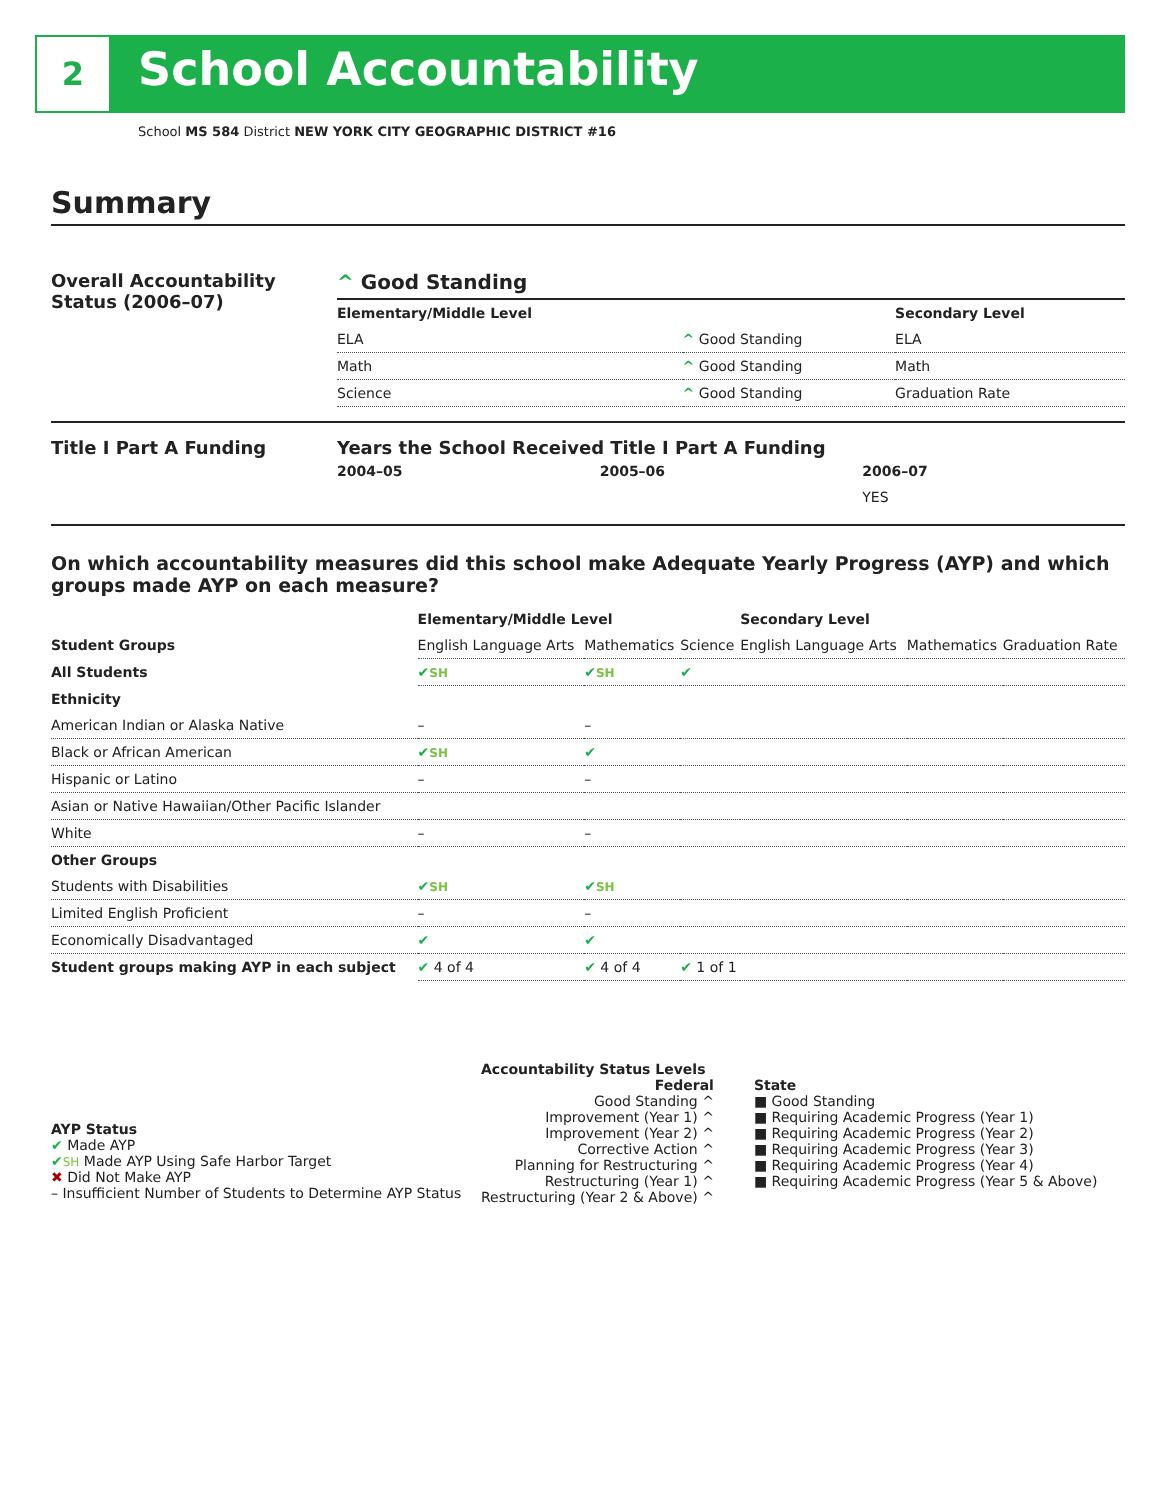2 School Accountability
School MS 584 District NEW YORK CITY GEOGRAPHIC DISTRICT #16
Summary
Overall Accountability Status (2006–07)
^ Good Standing
| Elementary/Middle Level | | Secondary Level |
| --- | --- | --- |
| ELA | ^ Good Standing | ELA |
| Math | ^ Good Standing | Math |
| Science | ^ Good Standing | Graduation Rate |
Title I Part A Funding Years the School Received Title I Part A Funding
| 2004–05 | 2005–06 | 2006–07 |
| --- | --- | --- |
| | | YES |
On which accountability measures did this school make Adequate Yearly Progress (AYP) and which groups made AYP on each measure?
| | Elementary/Middle Level | | | Secondary Level | | |
| --- | --- | --- | --- | --- | --- | --- |
| Student Groups | English Language Arts | Mathematics | Science | English Language Arts | Mathematics | Graduation Rate |
| All Students | ✔ SH | ✔ SH | ✔ | | | |
| Ethnicity | | | | | | |
| American Indian or Alaska Native | – | – | | | | |
| Black or African American | ✔ SH | ✔ | | | | |
| Hispanic or Latino | – | – | | | | |
| Asian or Native Hawaiian/Other Pacific Islander | | | | | | |
| White | – | – | | | | |
| Other Groups | | | | | | |
| Students with Disabilities | ✔ SH | ✔ SH | | | | |
| Limited English Proficient | – | – | | | | |
| Economically Disadvantaged | ✔ | ✔ | | | | |
| Student groups making AYP in each subject | ✔ 4 of 4 | ✔ 4 of 4 | ✔ 1 of 1 | | | |
AYP Status
✔ Made AYP
✔SH Made AYP Using Safe Harbor Target
✖ Did Not Make AYP
– Insufficient Number of Students to Determine AYP Status
Accountability Status Levels
Federal
Good Standing ^
Improvement (Year 1) ^
Improvement (Year 2) ^
Corrective Action ^
Planning for Restructuring ^
Restructuring (Year 1) ^
Restructuring (Year 2 & Above) ^
State
■ Good Standing
■ Requiring Academic Progress (Year 1)
■ Requiring Academic Progress (Year 2)
■ Requiring Academic Progress (Year 3)
■ Requiring Academic Progress (Year 4)
■ Requiring Academic Progress (Year 5 & Above)